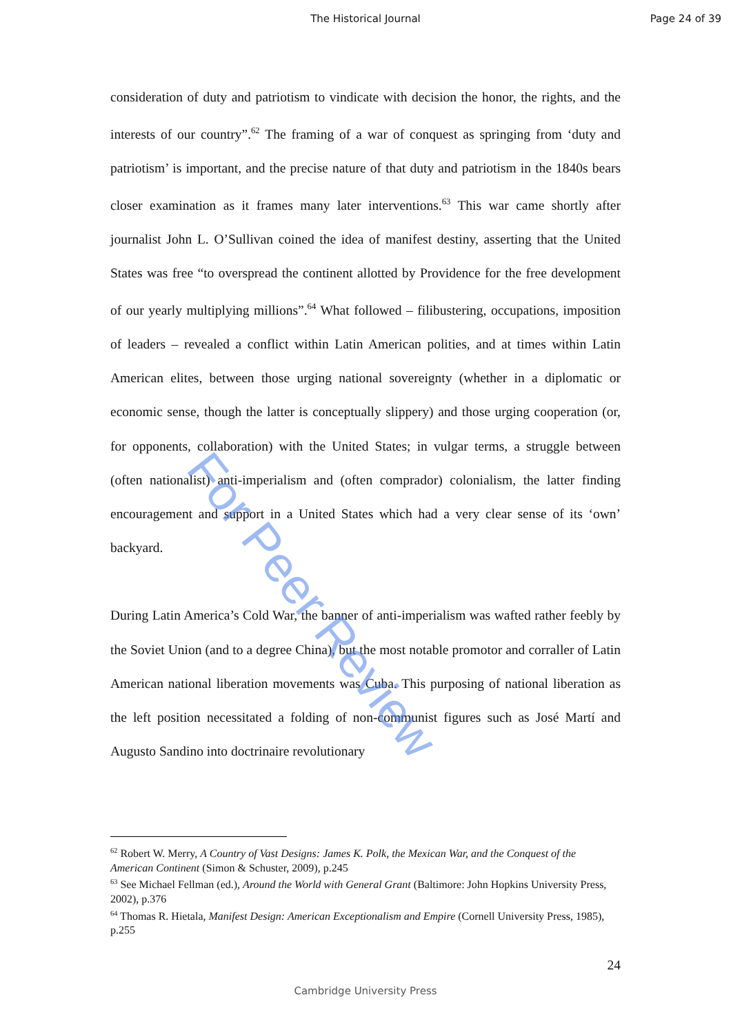The Historical Journal Page 24 of 39
consideration of duty and patriotism to vindicate with decision the honor, the rights, and the interests of our country”.<sup>62</sup> The framing of a war of conquest as springing from ‘duty and patriotism’ is important, and the precise nature of that duty and patriotism in the 1840s bears closer examination as it frames many later interventions.<sup>63</sup> This war came shortly after journalist John L. O’Sullivan coined the idea of manifest destiny, asserting that the United States was free “to overspread the continent allotted by Providence for the free development of our yearly multiplying millions”.<sup>64</sup> What followed – filibustering, occupations, imposition of leaders – revealed a conflict within Latin American polities, and at times within Latin American elites, between those urging national sovereignty (whether in a diplomatic or economic sense, though the latter is conceptually slippery) and those urging cooperation (or, for opponents, collaboration) with the United States; in vulgar terms, a struggle between (often nationalist) anti-imperialism and (often comprador) colonialism, the latter finding encouragement and support in a United States which had a very clear sense of its ‘own’ backyard.
During Latin America’s Cold War, the banner of anti-imperialism was wafted rather feebly by the Soviet Union (and to a degree China), but the most notable promotor and corraller of Latin American national liberation movements was Cuba. This purposing of national liberation as the left position necessitated a folding of non-communist figures such as José Martí and Augusto Sandino into doctrinaire revolutionary
For Peer Review
<sup>62</sup> Robert W. Merry, A Country of Vast Designs: James K. Polk, the Mexican War, and the Conquest of the American Continent (Simon & Schuster, 2009), p.245
<sup>63</sup> See Michael Fellman (ed.), Around the World with General Grant (Baltimore: John Hopkins University Press, 2002), p.376
<sup>64</sup> Thomas R. Hietala, Manifest Design: American Exceptionalism and Empire (Cornell University Press, 1985), p.255
24
Cambridge University Press